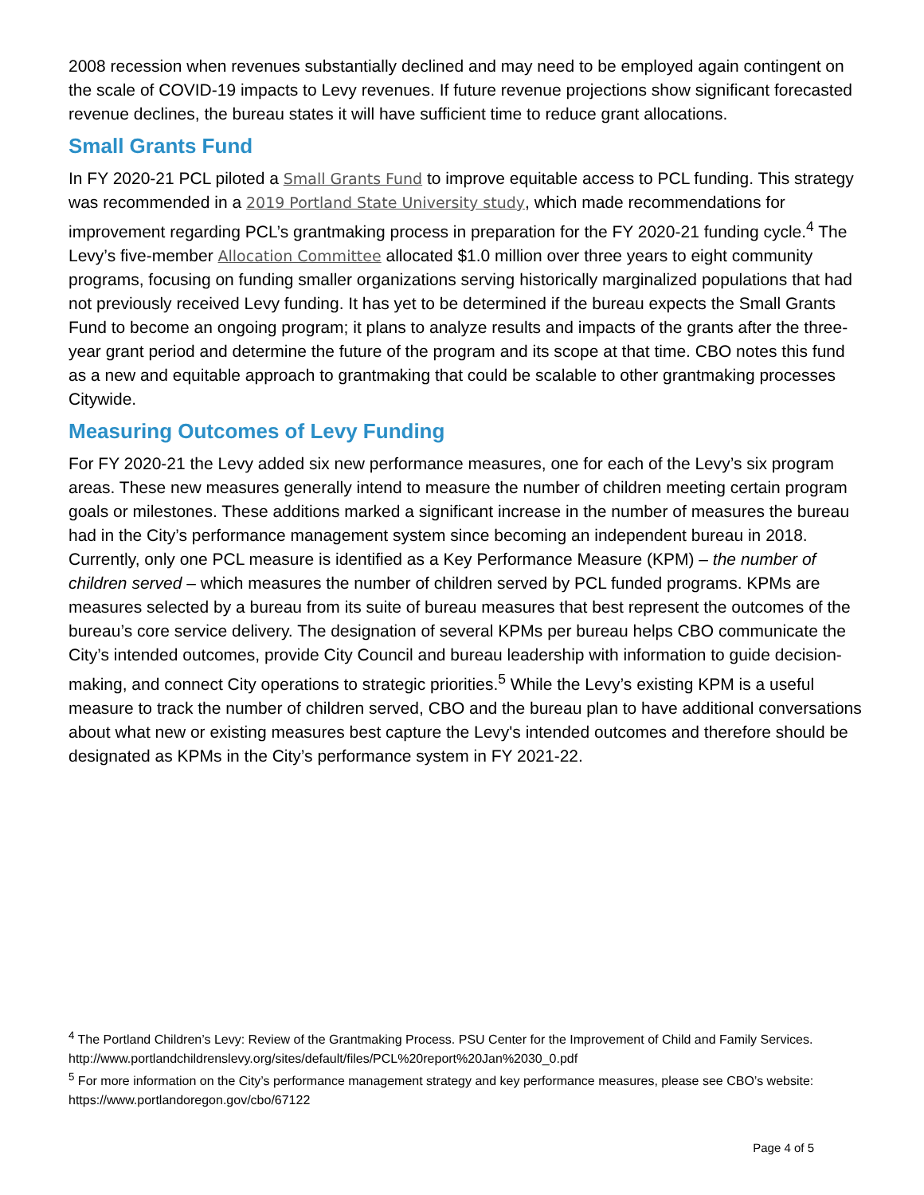2008 recession when revenues substantially declined and may need to be employed again contingent on the scale of COVID-19 impacts to Levy revenues. If future revenue projections show significant forecasted revenue declines, the bureau states it will have sufficient time to reduce grant allocations.
Small Grants Fund
In FY 2020-21 PCL piloted a Small Grants Fund to improve equitable access to PCL funding. This strategy was recommended in a 2019 Portland State University study, which made recommendations for improvement regarding PCL’s grantmaking process in preparation for the FY 2020-21 funding cycle.<sup>4</sup> The Levy’s five-member Allocation Committee allocated $1.0 million over three years to eight community programs, focusing on funding smaller organizations serving historically marginalized populations that had not previously received Levy funding. It has yet to be determined if the bureau expects the Small Grants Fund to become an ongoing program; it plans to analyze results and impacts of the grants after the three-year grant period and determine the future of the program and its scope at that time. CBO notes this fund as a new and equitable approach to grantmaking that could be scalable to other grantmaking processes Citywide.
Measuring Outcomes of Levy Funding
For FY 2020-21 the Levy added six new performance measures, one for each of the Levy’s six program areas. These new measures generally intend to measure the number of children meeting certain program goals or milestones. These additions marked a significant increase in the number of measures the bureau had in the City’s performance management system since becoming an independent bureau in 2018. Currently, only one PCL measure is identified as a Key Performance Measure (KPM) – the number of children served – which measures the number of children served by PCL funded programs. KPMs are measures selected by a bureau from its suite of bureau measures that best represent the outcomes of the bureau’s core service delivery. The designation of several KPMs per bureau helps CBO communicate the City’s intended outcomes, provide City Council and bureau leadership with information to guide decision-making, and connect City operations to strategic priorities.<sup>5</sup> While the Levy’s existing KPM is a useful measure to track the number of children served, CBO and the bureau plan to have additional conversations about what new or existing measures best capture the Levy's intended outcomes and therefore should be designated as KPMs in the City’s performance system in FY 2021-22.
<sup>4</sup> The Portland Children’s Levy: Review of the Grantmaking Process. PSU Center for the Improvement of Child and Family Services. http://www.portlandchildrenslevy.org/sites/default/files/PCL%20report%20Jan%2030_0.pdf
<sup>5</sup> For more information on the City’s performance management strategy and key performance measures, please see CBO’s website: https://www.portlandoregon.gov/cbo/67122
Page 4 of 5